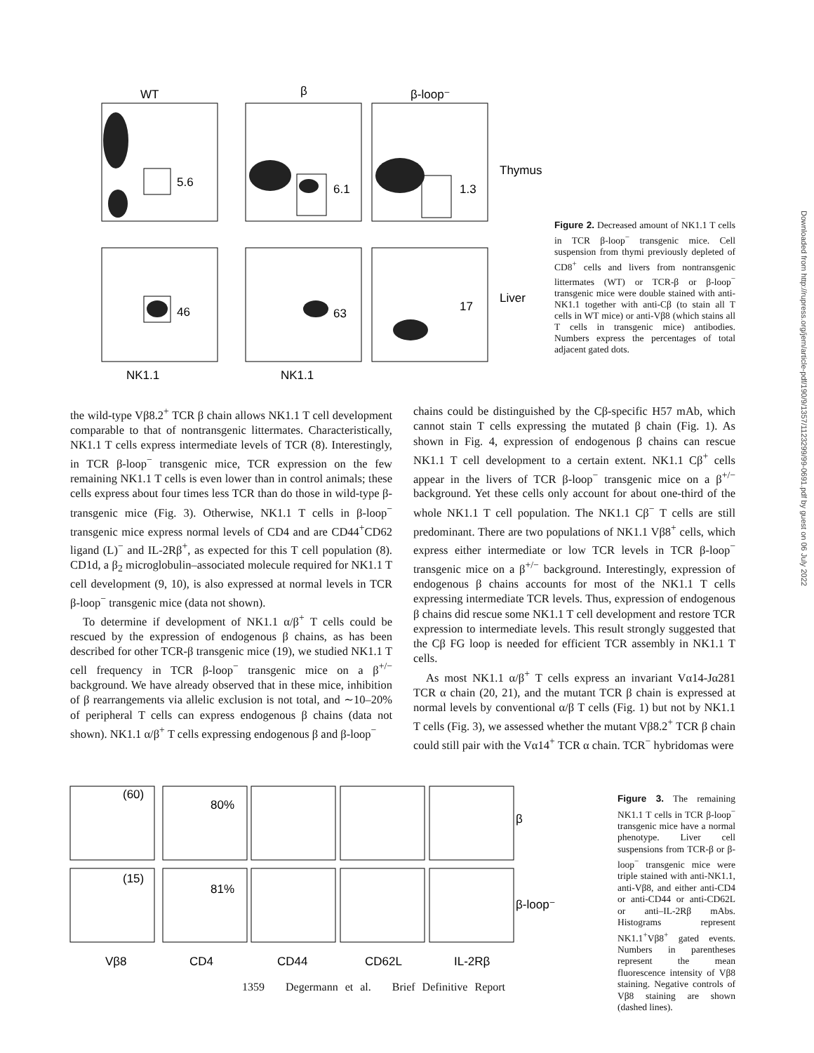WT
β
β-loop⁻
5.6
6.1
1.3
Thymus
46
63
17
Liver
NK1.1
NK1.1
(60)
80%
(15)
81%
β
β-loop⁻
Vβ8
CD4
CD44
CD62L
IL-2Rβ
Figure 2. Decreased amount of NK1.1 T cells in TCR β-loop<sup>−</sup> transgenic mice. Cell suspension from thymi previously depleted of CD8<sup>+</sup> cells and livers from nontransgenic littermates (WT) or TCR-β or β-loop<sup>−</sup> transgenic mice were double stained with anti-NK1.1 together with anti-Cβ (to stain all T cells in WT mice) or anti-Vβ8 (which stains all T cells in transgenic mice) antibodies. Numbers express the percentages of total adjacent gated dots.
the wild-type Vβ8.2<sup>+</sup> TCR β chain allows NK1.1 T cell development comparable to that of nontransgenic littermates. Characteristically, NK1.1 T cells express intermediate levels of TCR (8). Interestingly, in TCR β-loop<sup>−</sup> transgenic mice, TCR expression on the few remaining NK1.1 T cells is even lower than in control animals; these cells express about four times less TCR than do those in wild-type β-transgenic mice (Fig. 3). Otherwise, NK1.1 T cells in β-loop<sup>−</sup> transgenic mice express normal levels of CD4 and are CD44<sup>+</sup>CD62 ligand (L)<sup>−</sup> and IL-2Rβ<sup>+</sup>, as expected for this T cell population (8). CD1d, a β<sub>2</sub> microglobulin–associated molecule required for NK1.1 T cell development (9, 10), is also expressed at normal levels in TCR β-loop<sup>−</sup> transgenic mice (data not shown).
To determine if development of NK1.1 α/β<sup>+</sup> T cells could be rescued by the expression of endogenous β chains, as has been described for other TCR-β transgenic mice (19), we studied NK1.1 T cell frequency in TCR β-loop<sup>−</sup> transgenic mice on a β<sup>+/−</sup> background. We have already observed that in these mice, inhibition of β rearrangements via allelic exclusion is not total, and ∼10–20% of peripheral T cells can express endogenous β chains (data not shown). NK1.1 α/β<sup>+</sup> T cells expressing endogenous β and β-loop<sup>−</sup>
chains could be distinguished by the Cβ-specific H57 mAb, which cannot stain T cells expressing the mutated β chain (Fig. 1). As shown in Fig. 4, expression of endogenous β chains can rescue NK1.1 T cell development to a certain extent. NK1.1 Cβ<sup>+</sup> cells appear in the livers of TCR β-loop<sup>−</sup> transgenic mice on a β<sup>+/−</sup> background. Yet these cells only account for about one-third of the whole NK1.1 T cell population. The NK1.1 Cβ<sup>−</sup> T cells are still predominant. There are two populations of NK1.1 Vβ8<sup>+</sup> cells, which express either intermediate or low TCR levels in TCR β-loop<sup>−</sup> transgenic mice on a β<sup>+/−</sup> background. Interestingly, expression of endogenous β chains accounts for most of the NK1.1 T cells expressing intermediate TCR levels. Thus, expression of endogenous β chains did rescue some NK1.1 T cell development and restore TCR expression to intermediate levels. This result strongly suggested that the Cβ FG loop is needed for efficient TCR assembly in NK1.1 T cells.
As most NK1.1 α/β<sup>+</sup> T cells express an invariant Vα14-Jα281 TCR α chain (20, 21), and the mutant TCR β chain is expressed at normal levels by conventional α/β T cells (Fig. 1) but not by NK1.1 T cells (Fig. 3), we assessed whether the mutant Vβ8.2<sup>+</sup> TCR β chain could still pair with the Vα14<sup>+</sup> TCR α chain. TCR<sup>−</sup> hybridomas were
Figure 3. The remaining NK1.1 T cells in TCR β-loop<sup>−</sup> transgenic mice have a normal phenotype. Liver cell suspensions from TCR-β or β-loop<sup>−</sup> transgenic mice were triple stained with anti-NK1.1, anti-Vβ8, and either anti-CD4 or anti-CD44 or anti-CD62L or anti–IL-2Rβ mAbs. Histograms represent NK1.1<sup>+</sup>Vβ8<sup>+</sup> gated events. Numbers in parentheses represent the mean fluorescence intensity of Vβ8 staining. Negative controls of Vβ8 staining are shown (dashed lines).
1359 Degermann et al. Brief Definitive Report
Downloaded from http://rupress.org/jem/article-pdf/190/9/1357/1123299/99-0691.pdf by guest on 06 July 2022